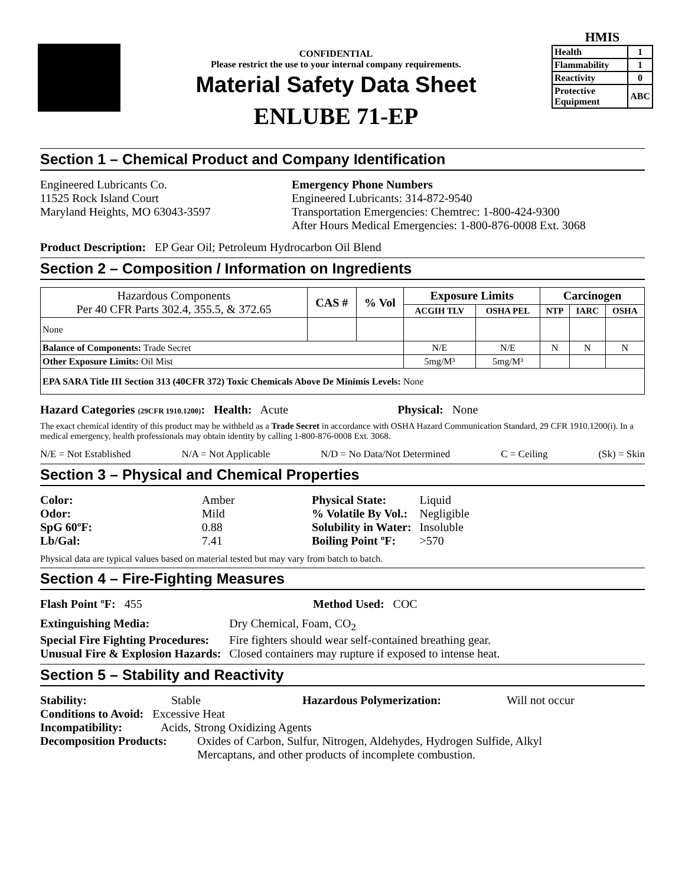CONFIDENTIAL
Please restrict the use to your internal company requirements.
Material Safety Data Sheet
ENLUBE 71-EP
HMIS
| Health | 1 |
| Flammability | 1 |
| Reactivity | 0 |
| Protective Equipment | ABC |
Section 1 – Chemical Product and Company Identification
Engineered Lubricants Co.
11525 Rock Island Court
Maryland Heights, MO 63043-3597
Emergency Phone Numbers
Engineered Lubricants: 314-872-9540
Transportation Emergencies: Chemtrec: 1-800-424-9300
After Hours Medical Emergencies: 1-800-876-0008 Ext. 3068
Product Description: EP Gear Oil; Petroleum Hydrocarbon Oil Blend
Section 2 – Composition / Information on Ingredients
| Hazardous Components Per 40 CFR Parts 302.4, 355.5, & 372.65 | CAS # | % Vol | Exposure Limits | | Carcinogen | | |
| --- | --- | --- | --- | --- | --- | --- | --- |
| | | | ACGIH TLV | OSHA PEL | NTP | IARC | OSHA |
| None | | | | | | | |
| Balance of Components: Trade Secret | | | N/E | N/E | N | N | N |
| Other Exposure Limits: Oil Mist | | | 5mg/M³ | 5mg/M³ | | | |
| EPA SARA Title III Section 313 (40CFR 372) Toxic Chemicals Above De Minimis Levels: None | | | | | | | |
Hazard Categories (29CFR 1910.1200): Health: Acute Physical: None
The exact chemical identity of this product may be withheld as a Trade Secret in accordance with OSHA Hazard Communication Standard, 29 CFR 1910.1200(i). In a medical emergency, health professionals may obtain identity by calling 1-800-876-0008 Ext. 3068.
N/E = Not Established N/A = Not Applicable N/D = No Data/Not Determined C = Ceiling (Sk) = Skin
Section 3 – Physical and Chemical Properties
| Color: | Amber |
| Odor: | Mild |
| SpG 60ºF: | 0.88 |
| Lb/Gal: | 7.41 |
| Physical State: | Liquid |
| % Volatile By Vol.: | Negligible |
| Solubility in Water: | Insoluble |
| Boiling Point ºF: | >570 |
Physical data are typical values based on material tested but may vary from batch to batch.
Section 4 – Fire-Fighting Measures
Flash Point ºF: 455 Method Used: COC
| Extinguishing Media: | Dry Chemical, Foam, CO<sub>2</sub> |
| Special Fire Fighting Procedures: | Fire fighters should wear self-contained breathing gear. |
| Unusual Fire & Explosion Hazards: | Closed containers may rupture if exposed to intense heat. |
Section 5 – Stability and Reactivity
Stability: Stable Hazardous Polymerization: Will not occur
Conditions to Avoid: Excessive Heat
Incompatibility: Acids, Strong Oxidizing Agents
Decomposition Products:
Oxides of Carbon, Sulfur, Nitrogen, Aldehydes, Hydrogen Sulfide, Alkyl
Mercaptans, and other products of incomplete combustion.